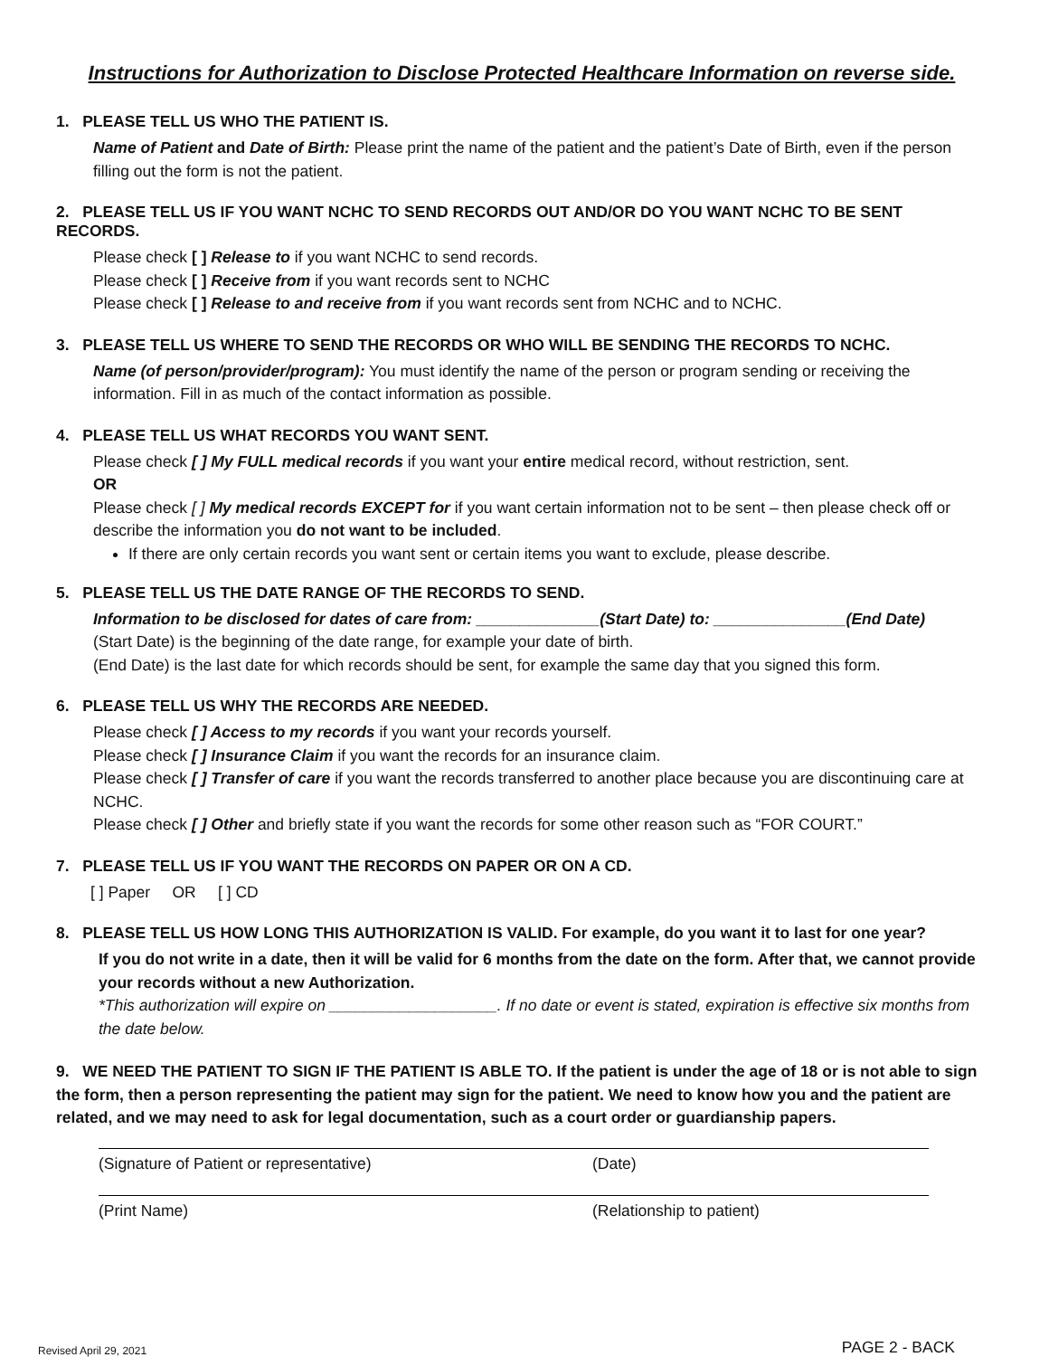Instructions for Authorization to Disclose Protected Healthcare Information on reverse side.
1. PLEASE TELL US WHO THE PATIENT IS.
Name of Patient and Date of Birth: Please print the name of the patient and the patient’s Date of Birth, even if the person filling out the form is not the patient.
2. PLEASE TELL US IF YOU WANT NCHC TO SEND RECORDS OUT AND/OR DO YOU WANT NCHC TO BE SENT RECORDS.
Please check [ ] Release to if you want NCHC to send records.
Please check [ ] Receive from if you want records sent to NCHC
Please check [ ] Release to and receive from if you want records sent from NCHC and to NCHC.
3. PLEASE TELL US WHERE TO SEND THE RECORDS OR WHO WILL BE SENDING THE RECORDS TO NCHC.
Name (of person/provider/program): You must identify the name of the person or program sending or receiving the information. Fill in as much of the contact information as possible.
4. PLEASE TELL US WHAT RECORDS YOU WANT SENT.
Please check [ ] My FULL medical records if you want your entire medical record, without restriction, sent.
OR
Please check [ ] My medical records EXCEPT for if you want certain information not to be sent – then please check off or describe the information you do not want to be included.
If there are only certain records you want sent or certain items you want to exclude, please describe.
5. PLEASE TELL US THE DATE RANGE OF THE RECORDS TO SEND.
Information to be disclosed for dates of care from: ______________(Start Date) to: _______________(End Date)
(Start Date) is the beginning of the date range, for example your date of birth.
(End Date) is the last date for which records should be sent, for example the same day that you signed this form.
6. PLEASE TELL US WHY THE RECORDS ARE NEEDED.
Please check [ ] Access to my records if you want your records yourself.
Please check [ ] Insurance Claim if you want the records for an insurance claim.
Please check [ ] Transfer of care if you want the records transferred to another place because you are discontinuing care at NCHC.
Please check [ ] Other and briefly state if you want the records for some other reason such as “FOR COURT.”
7. PLEASE TELL US IF YOU WANT THE RECORDS ON PAPER OR ON A CD.
[ ] Paper OR [ ] CD
8. PLEASE TELL US HOW LONG THIS AUTHORIZATION IS VALID. For example, do you want it to last for one year?
If you do not write in a date, then it will be valid for 6 months from the date on the form. After that, we cannot provide your records without a new Authorization.
*This authorization will expire on ___________________. If no date or event is stated, expiration is effective six months from the date below.
9. WE NEED THE PATIENT TO SIGN IF THE PATIENT IS ABLE TO. If the patient is under the age of 18 or is not able to sign the form, then a person representing the patient may sign for the patient. We need to know how you and the patient are related, and we may need to ask for legal documentation, such as a court order or guardianship papers.
(Signature of Patient or representative)
(Print Name)
(Date)
(Relationship to patient)
Revised April 29, 2021 PAGE 2 - BACK